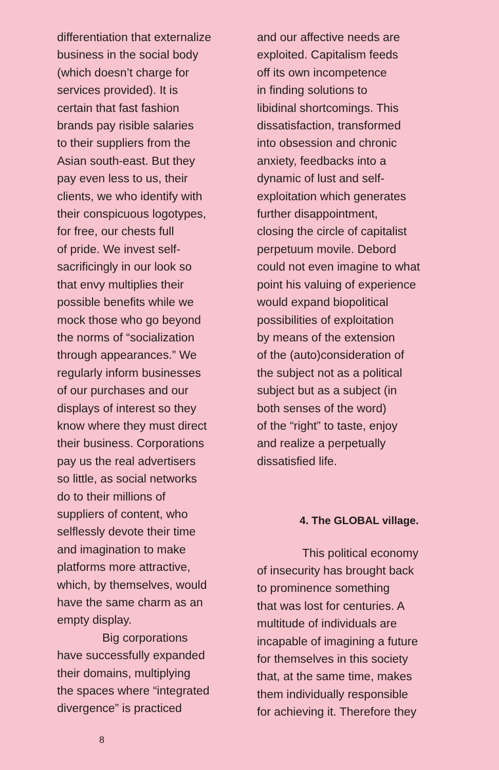differentiation that externalize
business in the social body
(which doesn’t charge for
services provided). It is
certain that fast fashion
brands pay risible salaries
to their suppliers from the
Asian south-east. But they
pay even less to us, their
clients, we who identify with
their conspicuous logotypes,
for free, our chests full
of pride. We invest self-
sacrificingly in our look so
that envy multiplies their
possible benefits while we
mock those who go beyond
the norms of “socialization
through appearances.” We
regularly inform businesses
of our purchases and our
displays of interest so they
know where they must direct
their business. Corporations
pay us the real advertisers
so little, as social networks
do to their millions of
suppliers of content, who
selflessly devote their time
and imagination to make
platforms more attractive,
which, by themselves, would
have the same charm as an
empty display.
Big corporations
have successfully expanded
their domains, multiplying
the spaces where “integrated
divergence” is practiced
and our affective needs are
exploited. Capitalism feeds
off its own incompetence
in finding solutions to
libidinal shortcomings. This
dissatisfaction, transformed
into obsession and chronic
anxiety, feedbacks into a
dynamic of lust and self-
exploitation which generates
further disappointment,
closing the circle of capitalist
perpetuum movile. Debord
could not even imagine to what
point his valuing of experience
would expand biopolitical
possibilities of exploitation
by means of the extension
of the (auto)consideration of
the subject not as a political
subject but as a subject (in
both senses of the word)
of the “right” to taste, enjoy
and realize a perpetually
dissatisfied life.
4. The GLOBAL village.
This political economy
of insecurity has brought back
to prominence something
that was lost for centuries. A
multitude of individuals are
incapable of imagining a future
for themselves in this society
that, at the same time, makes
them individually responsible
for achieving it. Therefore they
8